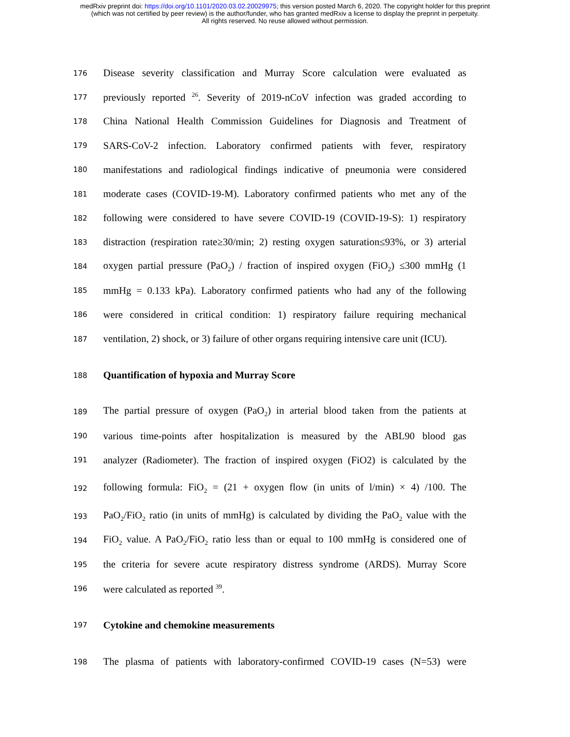medRxiv preprint doi: https://doi.org/10.1101/2020.03.02.20029975; this version posted March 6, 2020. The copyright holder for this preprint
(which was not certified by peer review) is the author/funder, who has granted medRxiv a license to display the preprint in perpetuity.
All rights reserved. No reuse allowed without permission.
176 Disease severity classification and Murray Score calculation were evaluated as
177 previously reported <sup>26</sup>. Severity of 2019-nCoV infection was graded according to
178 China National Health Commission Guidelines for Diagnosis and Treatment of
179 SARS-CoV-2 infection. Laboratory confirmed patients with fever, respiratory
180 manifestations and radiological findings indicative of pneumonia were considered
181 moderate cases (COVID-19-M). Laboratory confirmed patients who met any of the
182 following were considered to have severe COVID-19 (COVID-19-S): 1) respiratory
183 distraction (respiration rate≥30/min; 2) resting oxygen saturation≤93%, or 3) arterial
184 oxygen partial pressure (PaO<sub>2</sub>) / fraction of inspired oxygen (FiO<sub>2</sub>) ≤300 mmHg (1
185 mmHg = 0.133 kPa). Laboratory confirmed patients who had any of the following
186 were considered in critical condition: 1) respiratory failure requiring mechanical
187 ventilation, 2) shock, or 3) failure of other organs requiring intensive care unit (ICU).
188 Quantification of hypoxia and Murray Score
189 The partial pressure of oxygen (PaO<sub>2</sub>) in arterial blood taken from the patients at
190 various time-points after hospitalization is measured by the ABL90 blood gas
191 analyzer (Radiometer). The fraction of inspired oxygen (FiO2) is calculated by the
192 following formula: FiO<sub>2</sub> = (21 + oxygen flow (in units of l/min) × 4) /100. The
193 PaO<sub>2</sub>/FiO<sub>2</sub> ratio (in units of mmHg) is calculated by dividing the PaO<sub>2</sub> value with the
194 FiO<sub>2</sub> value. A PaO<sub>2</sub>/FiO<sub>2</sub> ratio less than or equal to 100 mmHg is considered one of
195 the criteria for severe acute respiratory distress syndrome (ARDS). Murray Score
196 were calculated as reported <sup>39</sup>.
197 Cytokine and chemokine measurements
198 The plasma of patients with laboratory-confirmed COVID-19 cases (N=53) were